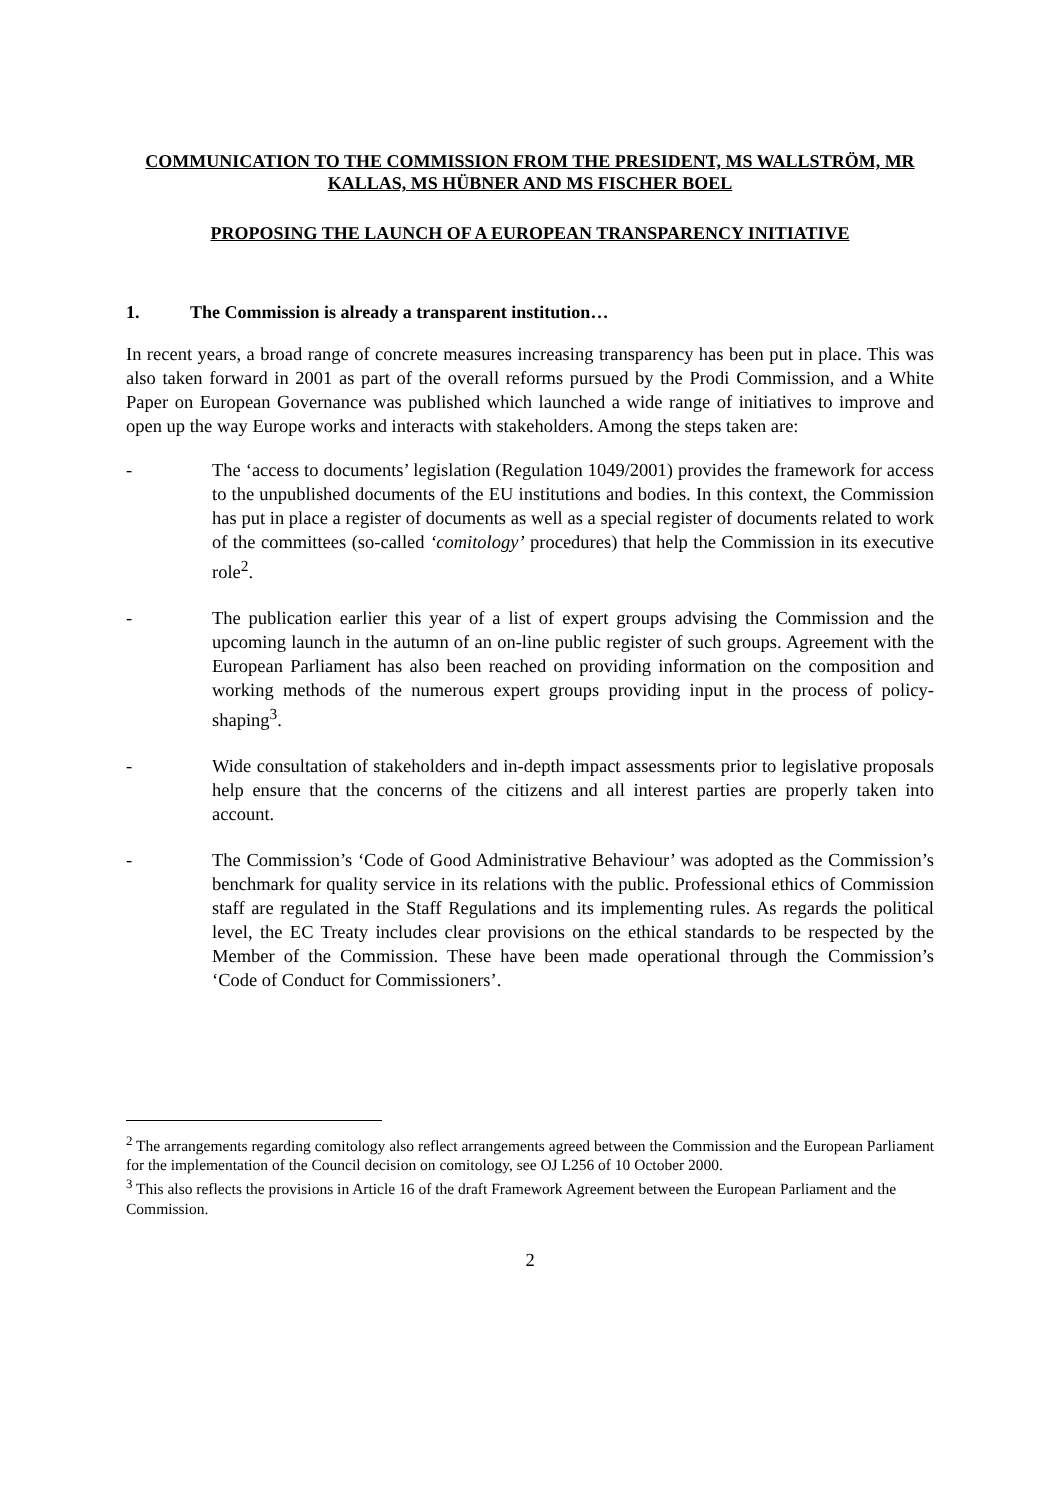COMMUNICATION TO THE COMMISSION FROM THE PRESIDENT, MS WALLSTRÖM, MR KALLAS, MS HÜBNER AND MS FISCHER BOEL
PROPOSING THE LAUNCH OF A EUROPEAN TRANSPARENCY INITIATIVE
1. The Commission is already a transparent institution…
In recent years, a broad range of concrete measures increasing transparency has been put in place. This was also taken forward in 2001 as part of the overall reforms pursued by the Prodi Commission, and a White Paper on European Governance was published which launched a wide range of initiatives to improve and open up the way Europe works and interacts with stakeholders. Among the steps taken are:
- The ‘access to documents’ legislation (Regulation 1049/2001) provides the framework for access to the unpublished documents of the EU institutions and bodies. In this context, the Commission has put in place a register of documents as well as a special register of documents related to work of the committees (so-called ‘comitology’ procedures) that help the Commission in its executive role<sup>2</sup>.
- The publication earlier this year of a list of expert groups advising the Commission and the upcoming launch in the autumn of an on-line public register of such groups. Agreement with the European Parliament has also been reached on providing information on the composition and working methods of the numerous expert groups providing input in the process of policy-shaping<sup>3</sup>.
- Wide consultation of stakeholders and in-depth impact assessments prior to legislative proposals help ensure that the concerns of the citizens and all interest parties are properly taken into account.
- The Commission’s ‘Code of Good Administrative Behaviour’ was adopted as the Commission’s benchmark for quality service in its relations with the public. Professional ethics of Commission staff are regulated in the Staff Regulations and its implementing rules. As regards the political level, the EC Treaty includes clear provisions on the ethical standards to be respected by the Member of the Commission. These have been made operational through the Commission’s ‘Code of Conduct for Commissioners’.
<sup>2</sup> The arrangements regarding comitology also reflect arrangements agreed between the Commission and the European Parliament for the implementation of the Council decision on comitology, see OJ L256 of 10 October 2000.
<sup>3</sup> This also reflects the provisions in Article 16 of the draft Framework Agreement between the European Parliament and the Commission.
2